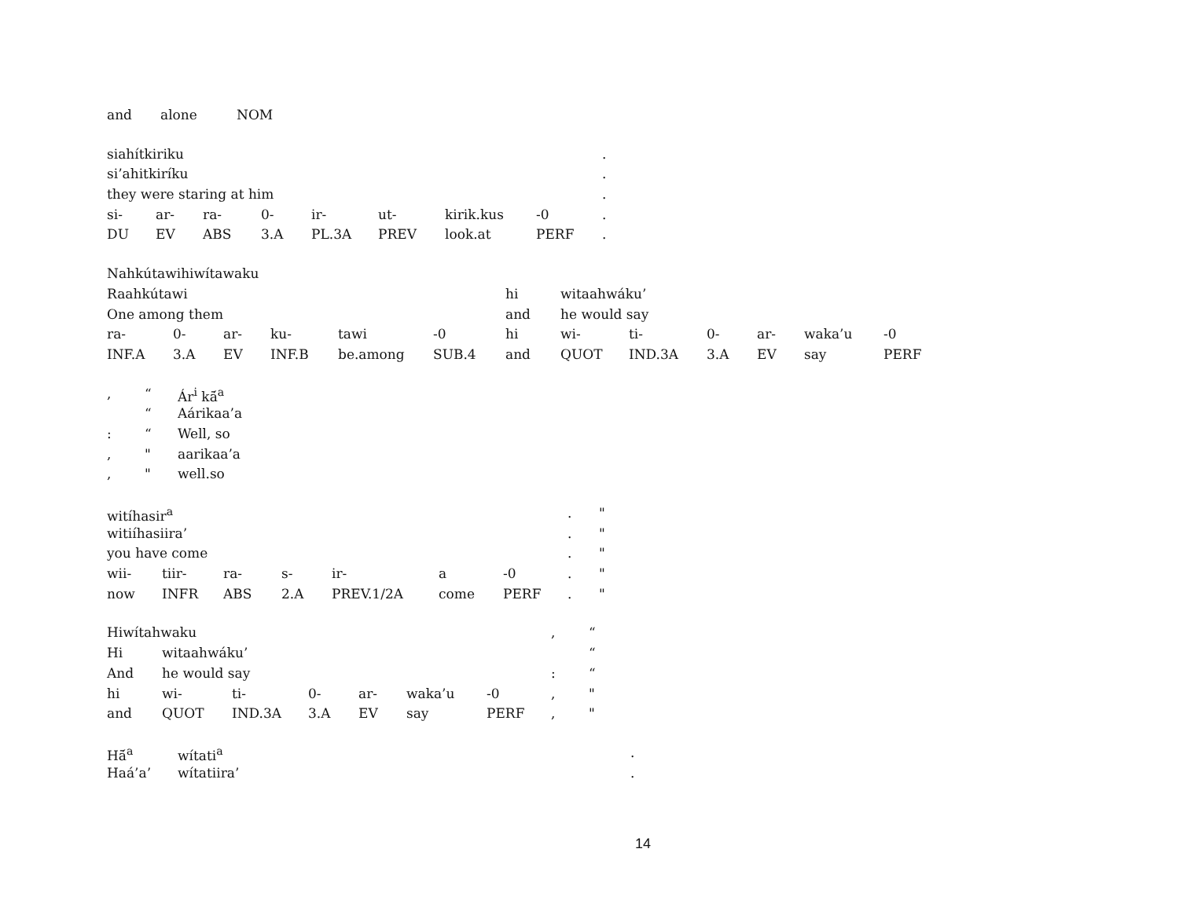| and | alone | NOM |
| siahítkiriku | | | | | | | | . |
| si’ahitkiríku | | | | | | | | . |
| they were staring at him | | | | | | | | . |
| si- | ar- | ra- | 0- | ir- | ut- | kirik.kus | -0 | . |
| DU | EV | ABS | 3.A | PL.3A | PREV | look.at | PERF | . |
| Nahkútawihiwítawaku | | | | | | | | | | | | |
| Raahkútawi | | | | | | hi | witaahwáku’ | | | | | |
| One among them | | | | | | and | he would say | | | | | |
| ra- | 0- | ar- | ku- | tawi | -0 | hi | wi- | ti- | 0- | ar- | waka’u | -0 |
| INF.A | 3.A | EV | INF.B | be.among | SUB.4 | and | QUOT | IND.3A | 3.A | EV | say | PERF |
| , | “ | Ár<sup>i</sup> kā́<sup>a</sup> |
| | “ | Aárikaa’a |
| : | “ | Well, so |
| , | " | aarikaa’a |
| , | " | well.so |
| witíhasir<sup>a</sup> | | | | | | | . | " |
| witiíhasiira’ | | | | | | | . | " |
| you have come | | | | | | | . | " |
| wii- | tiir- | ra- | s- | ir- | a | -0 | . | " |
| now | INFR | ABS | 2.A | PREV.1/2A | come | PERF | . | " |
| Hiwítahwaku | | | | | | | , | “ |
| Hi | witaahwáku’ | | | | | | | “ |
| And | he would say | | | | | | : | “ |
| hi | wi- | ti- | 0- | ar- | waka’u | -0 | , | " |
| and | QUOT | IND.3A | 3.A | EV | say | PERF | , | " |
| Hā́<sup>a</sup> | wítati<sup>a</sup> | . |
| Haá’a’ | wítatiira’ | . |
14